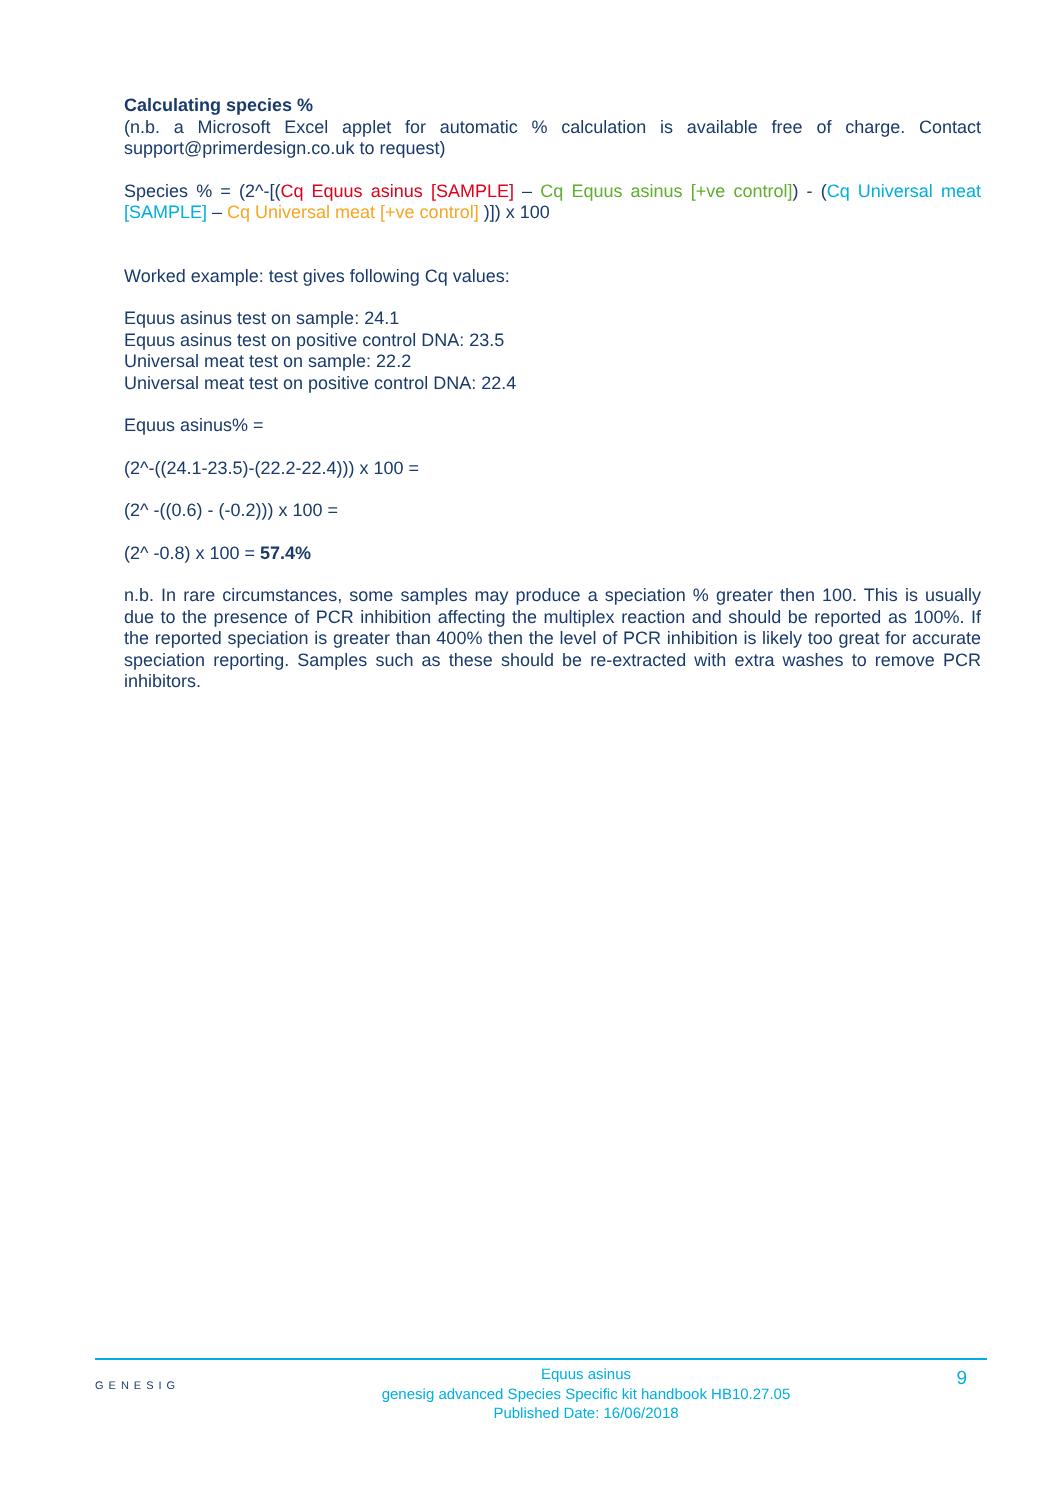Calculating species %
(n.b. a Microsoft Excel applet for automatic % calculation is available free of charge. Contact support@primerdesign.co.uk to request)
Species % = (2^-[(Cq Equus asinus [SAMPLE] – Cq Equus asinus [+ve control]) - (Cq Universal meat [SAMPLE] – Cq Universal meat [+ve control] )]) x 100
Worked example: test gives following Cq values:
Equus asinus test on sample: 24.1
Equus asinus test on positive control DNA: 23.5
Universal meat test on sample: 22.2
Universal meat test on positive control DNA: 22.4
Equus asinus% =
(2^-((24.1-23.5)-(22.2-22.4))) x 100 =
(2^ -((0.6) - (-0.2))) x 100 =
(2^ -0.8) x 100 = 57.4%
n.b. In rare circumstances, some samples may produce a speciation % greater then 100. This is usually due to the presence of PCR inhibition affecting the multiplex reaction and should be reported as 100%. If the reported speciation is greater than 400% then the level of PCR inhibition is likely too great for accurate speciation reporting. Samples such as these should be re-extracted with extra washes to remove PCR inhibitors.
GENESIG
Equus asinus
genesig advanced Species Specific kit handbook HB10.27.05
Published Date: 16/06/2018
9